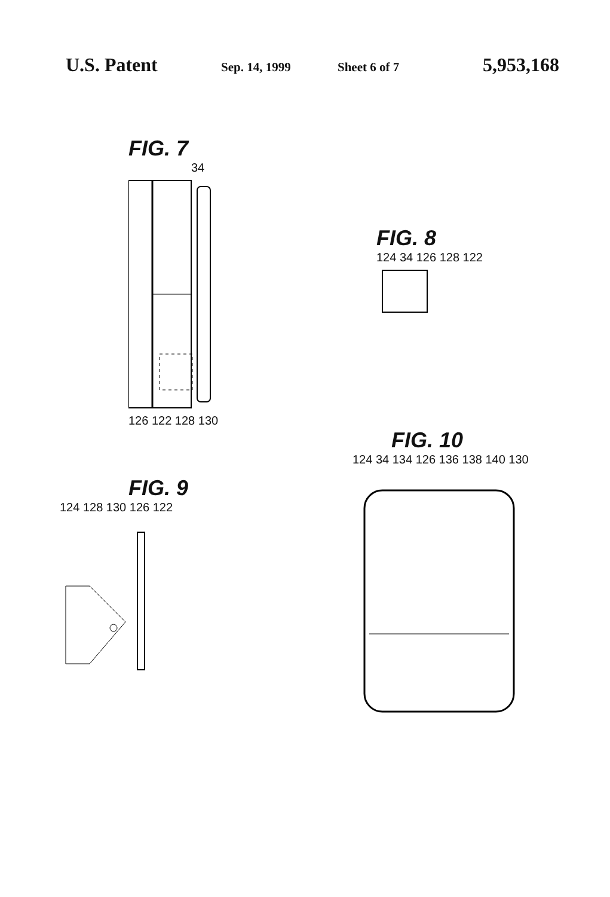U.S. Patent
Sep. 14, 1999 Sheet 6 of 7
5,953,168
FIG. 7
34
126 122 128 130
FIG. 8
124 34 126 128 122
FIG. 9
124 128 130 126 122
FIG. 10
124 34 134 126 136 138 140 130